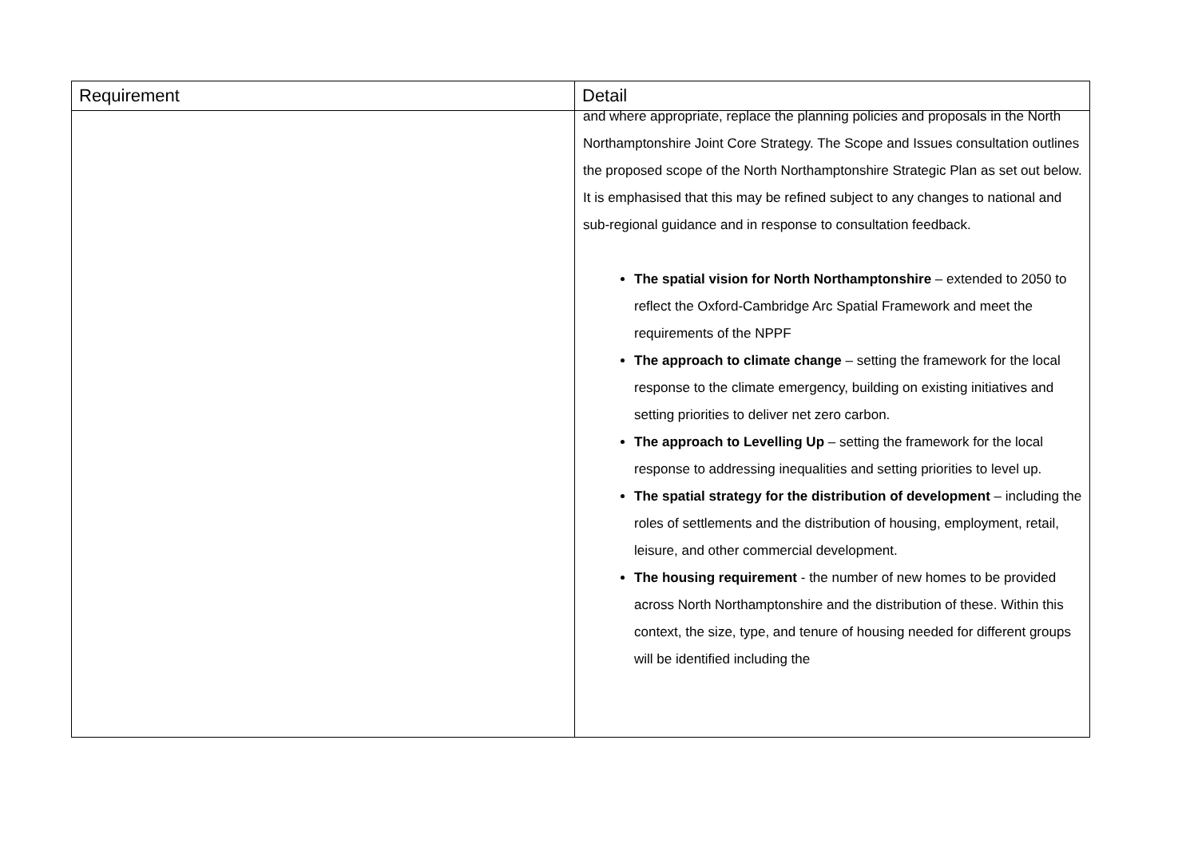| Requirement | Detail |
| --- | --- |
| | and where appropriate, replace the planning policies and proposals in the North Northamptonshire Joint Core Strategy. The Scope and Issues consultation outlines the proposed scope of the North Northamptonshire Strategic Plan as set out below. It is emphasised that this may be refined subject to any changes to national and sub-regional guidance and in response to consultation feedback. The spatial vision for North Northamptonshire – extended to 2050 to reflect the Oxford-Cambridge Arc Spatial Framework and meet the requirements of the NPPF The approach to climate change – setting the framework for the local response to the climate emergency, building on existing initiatives and setting priorities to deliver net zero carbon. The approach to Levelling Up – setting the framework for the local response to addressing inequalities and setting priorities to level up. The spatial strategy for the distribution of development – including the roles of settlements and the distribution of housing, employment, retail, leisure, and other commercial development. The housing requirement - the number of new homes to be provided across North Northamptonshire and the distribution of these. Within this context, the size, type, and tenure of housing needed for different groups will be identified including the |